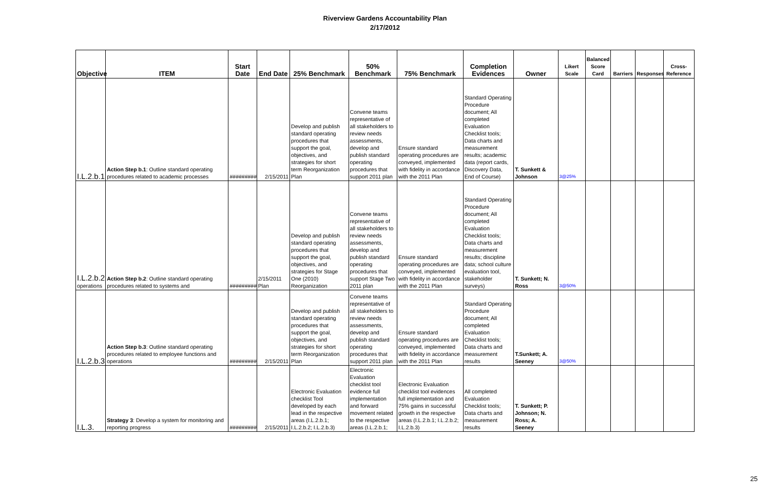Riverview Gardens Accountability Plan
2/17/2012
| Objective | ITEM | Start Date | End Date | 25% Benchmark | 50% Benchmark | 75% Benchmark | Completion Evidences | Owner | Likert Scale | Balanced Score Card | Barriers | Responses | Cross-Reference |
| --- | --- | --- | --- | --- | --- | --- | --- | --- | --- | --- | --- | --- | --- |
| I.L.2.b.1 | Action Step b.1 : Outline standard operating procedures related to academic processes | ######### | 2/15/2011 | Develop and publish standard operating procedures that support the goal, objectives, and strategies for short term Reorganization Plan | Convene teams representative of all stakeholders to review needs assessments, develop and publish standard operating procedures that support 2011 plan | Ensure standard operating procedures are conveyed, implemented with fidelity in accordance with the 2011 Plan | Standard Operating Procedure document; All completed Evaluation Checklist tools; Data charts and measurement results; academic data (report cards, Discovery Data, End of Course) | T. Sunkett & Johnson | 3@25% | | | | |
| I.L.2.b.2 operations | Action Step b.2 : Outline standard operating procedures related to systems and | ######### | 2/15/2011 Plan | Develop and publish standard operating procedures that support the goal, objectives, and strategies for Stage One (2010) Reorganization | Convene teams representative of all stakeholders to review needs assessments, develop and publish standard operating procedures that support Stage Two 2011 plan | Ensure standard operating procedures are conveyed, implemented with fidelity in accordance with the 2011 Plan | Standard Operating Procedure document; All completed Evaluation Checklist tools; Data charts and measurement results; discipline data; school culture evaluation tool, stakeholder surveys) | T. Sunkett; N. Ross | 3@50% | | | | |
| I.L.2.b.3 | Action Step b.3 : Outline standard operating procedures related to employee functions and operations | ######### | 2/15/2011 | Develop and publish standard operating procedures that support the goal, objectives, and strategies for short term Reorganization Plan | Convene teams representative of all stakeholders to review needs assessments, develop and publish standard operating procedures that support 2011 plan | Ensure standard operating procedures are conveyed, implemented with fidelity in accordance with the 2011 Plan | Standard Operating Procedure document; All completed Evaluation Checklist tools; Data charts and measurement results | T.Sunkett; A. Seeney | 3@50% | | | | |
| I.L.3. | Strategy 3 : Develop a system for monitoring and reporting progress | ######### | 2/15/2011 | Electronic Evaluation checklist Tool developed by each lead in the respective areas (I.L.2.b.1; I.L.2.b.2; I.L.2.b.3) | Electronic Evaluation checklist tool evidence full implementation and forward movement related to the respective areas (I.L.2.b.1; | Electronic Evaluation checklist tool evidences full implementation and 75% gains in successful growth in the respective areas (I.L.2.b.1; I.L.2.b.2; I.L.2.b.3) | All completed Evaluation Checklist tools; Data charts and measurement results | T. Sunkett; P. Johnson; N. Ross; A. Seeney | | | | | |
25